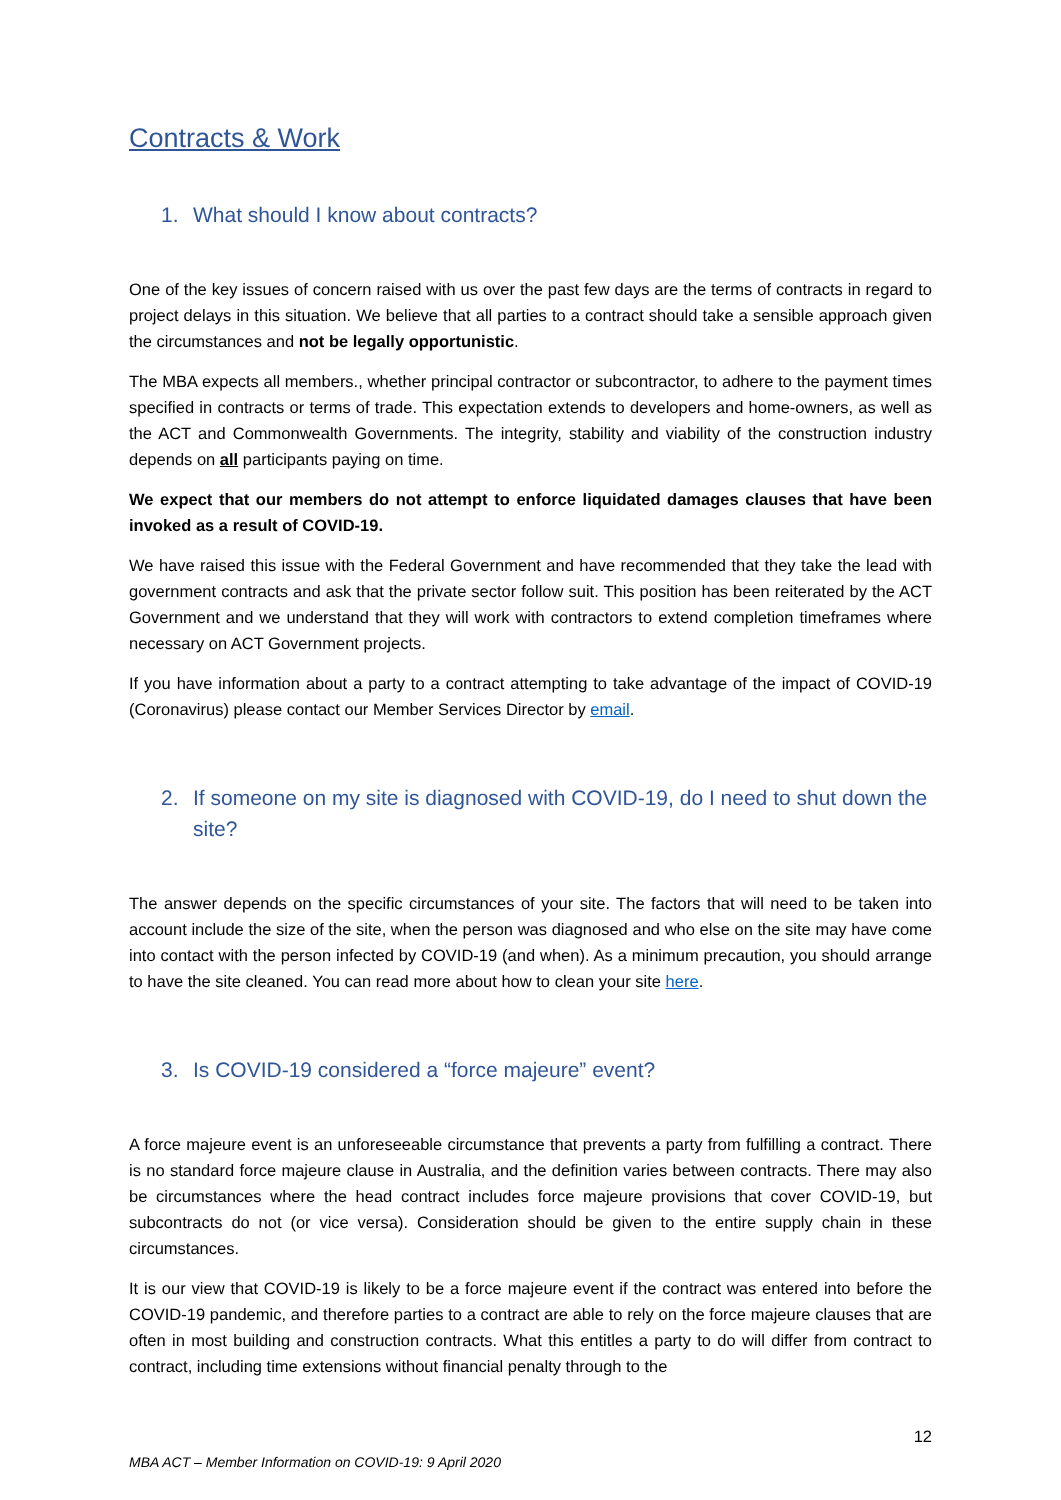Contracts & Work
1. What should I know about contracts?
One of the key issues of concern raised with us over the past few days are the terms of contracts in regard to project delays in this situation. We believe that all parties to a contract should take a sensible approach given the circumstances and not be legally opportunistic.
The MBA expects all members., whether principal contractor or subcontractor, to adhere to the payment times specified in contracts or terms of trade. This expectation extends to developers and home-owners, as well as the ACT and Commonwealth Governments. The integrity, stability and viability of the construction industry depends on all participants paying on time.
We expect that our members do not attempt to enforce liquidated damages clauses that have been invoked as a result of COVID-19.
We have raised this issue with the Federal Government and have recommended that they take the lead with government contracts and ask that the private sector follow suit. This position has been reiterated by the ACT Government and we understand that they will work with contractors to extend completion timeframes where necessary on ACT Government projects.
If you have information about a party to a contract attempting to take advantage of the impact of COVID-19 (Coronavirus) please contact our Member Services Director by email.
2. If someone on my site is diagnosed with COVID-19, do I need to shut down the site?
The answer depends on the specific circumstances of your site. The factors that will need to be taken into account include the size of the site, when the person was diagnosed and who else on the site may have come into contact with the person infected by COVID-19 (and when). As a minimum precaution, you should arrange to have the site cleaned. You can read more about how to clean your site here.
3. Is COVID-19 considered a “force majeure” event?
A force majeure event is an unforeseeable circumstance that prevents a party from fulfilling a contract. There is no standard force majeure clause in Australia, and the definition varies between contracts. There may also be circumstances where the head contract includes force majeure provisions that cover COVID-19, but subcontracts do not (or vice versa). Consideration should be given to the entire supply chain in these circumstances.
It is our view that COVID-19 is likely to be a force majeure event if the contract was entered into before the COVID-19 pandemic, and therefore parties to a contract are able to rely on the force majeure clauses that are often in most building and construction contracts. What this entitles a party to do will differ from contract to contract, including time extensions without financial penalty through to the
12
MBA ACT – Member Information on COVID-19: 9 April 2020